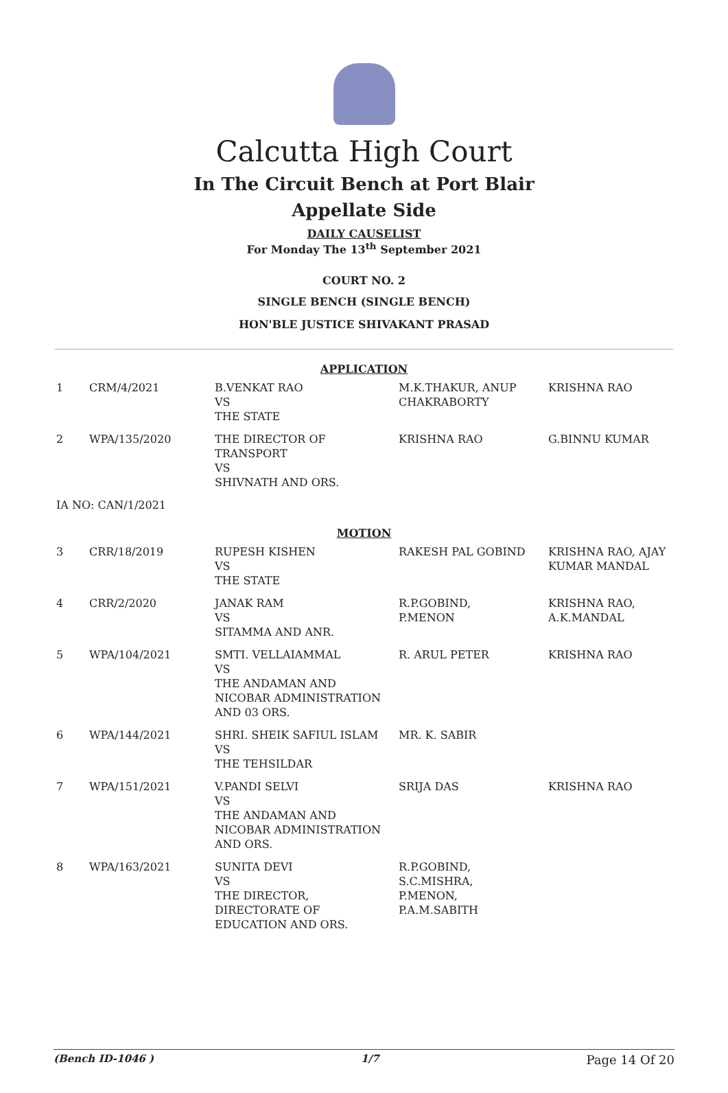Calcutta High Court
In The Circuit Bench at Port Blair
Appellate Side
DAILY CAUSELIST
For Monday The 13<sup>th</sup> September 2021
COURT NO. 2
SINGLE BENCH (SINGLE BENCH)
HON'BLE JUSTICE SHIVAKANT PRASAD
| APPLICATION | | | | |
| 1 | CRM/4/2021 | B.VENKAT RAO VS THE STATE | M.K.THAKUR, ANUP CHAKRABORTY | KRISHNA RAO |
| 2 | WPA/135/2020 | THE DIRECTOR OF TRANSPORT VS SHIVNATH AND ORS. | KRISHNA RAO | G.BINNU KUMAR |
| IA NO: CAN/1/2021 | | | | |
| MOTION | | | | |
| 3 | CRR/18/2019 | RUPESH KISHEN VS THE STATE | RAKESH PAL GOBIND | KRISHNA RAO, AJAY KUMAR MANDAL |
| 4 | CRR/2/2020 | JANAK RAM VS SITAMMA AND ANR. | R.P.GOBIND, P.MENON | KRISHNA RAO, A.K.MANDAL |
| 5 | WPA/104/2021 | SMTI. VELLAIAMMAL VS THE ANDAMAN AND NICOBAR ADMINISTRATION AND 03 ORS. | R. ARUL PETER | KRISHNA RAO |
| 6 | WPA/144/2021 | SHRI. SHEIK SAFIUL ISLAM VS THE TEHSILDAR | MR. K. SABIR | |
| 7 | WPA/151/2021 | V.PANDI SELVI VS THE ANDAMAN AND NICOBAR ADMINISTRATION AND ORS. | SRIJA DAS | KRISHNA RAO |
| 8 | WPA/163/2021 | SUNITA DEVI VS THE DIRECTOR, DIRECTORATE OF EDUCATION AND ORS. | R.P.GOBIND, S.C.MISHRA, P.MENON, P.A.M.SABITH | |
(Bench ID-1046 ) 1/7 Page 14 Of 20